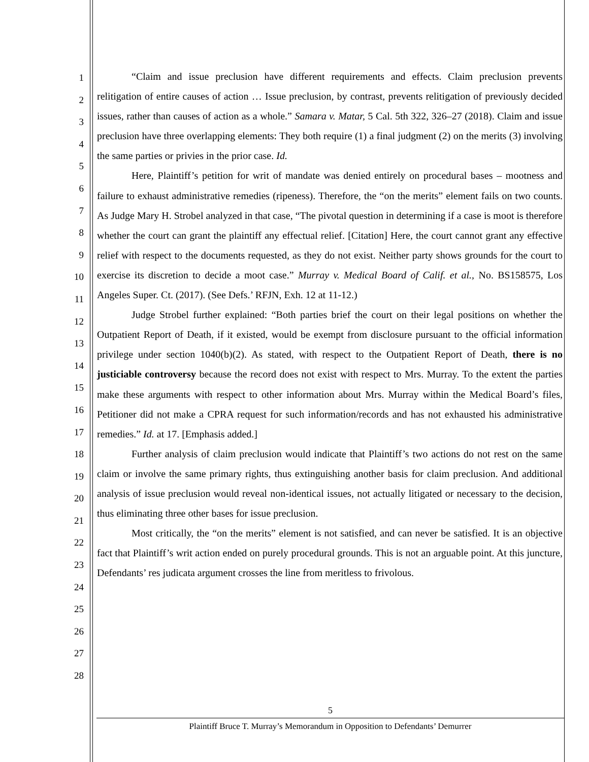1
2
3
4
5
6
7
8
9
10
11
12
13
14
15
16
17
18
19
20
21
22
23
24
25
26
27
28
“Claim and issue preclusion have different requirements and effects. Claim preclusion prevents relitigation of entire causes of action … Issue preclusion, by contrast, prevents relitigation of previously decided issues, rather than causes of action as a whole.” Samara v. Matar, 5 Cal. 5th 322, 326–27 (2018). Claim and issue preclusion have three overlapping elements: They both require (1) a final judgment (2) on the merits (3) involving the same parties or privies in the prior case. Id.
Here, Plaintiff’s petition for writ of mandate was denied entirely on procedural bases – mootness and failure to exhaust administrative remedies (ripeness). Therefore, the “on the merits” element fails on two counts. As Judge Mary H. Strobel analyzed in that case, “The pivotal question in determining if a case is moot is therefore whether the court can grant the plaintiff any effectual relief. [Citation] Here, the court cannot grant any effective relief with respect to the documents requested, as they do not exist. Neither party shows grounds for the court to exercise its discretion to decide a moot case.” Murray v. Medical Board of Calif. et al., No. BS158575, Los Angeles Super. Ct. (2017). (See Defs.’ RFJN, Exh. 12 at 11-12.)
Judge Strobel further explained: “Both parties brief the court on their legal positions on whether the Outpatient Report of Death, if it existed, would be exempt from disclosure pursuant to the official information privilege under section 1040(b)(2). As stated, with respect to the Outpatient Report of Death, there is no justiciable controversy because the record does not exist with respect to Mrs. Murray. To the extent the parties make these arguments with respect to other information about Mrs. Murray within the Medical Board’s files, Petitioner did not make a CPRA request for such information/records and has not exhausted his administrative remedies.” Id. at 17. [Emphasis added.]
Further analysis of claim preclusion would indicate that Plaintiff’s two actions do not rest on the same claim or involve the same primary rights, thus extinguishing another basis for claim preclusion. And additional analysis of issue preclusion would reveal non-identical issues, not actually litigated or necessary to the decision, thus eliminating three other bases for issue preclusion.
Most critically, the “on the merits” element is not satisfied, and can never be satisfied. It is an objective fact that Plaintiff’s writ action ended on purely procedural grounds. This is not an arguable point. At this juncture, Defendants’ res judicata argument crosses the line from meritless to frivolous.
5
Plaintiff Bruce T. Murray’s Memorandum in Opposition to Defendants’ Demurrer